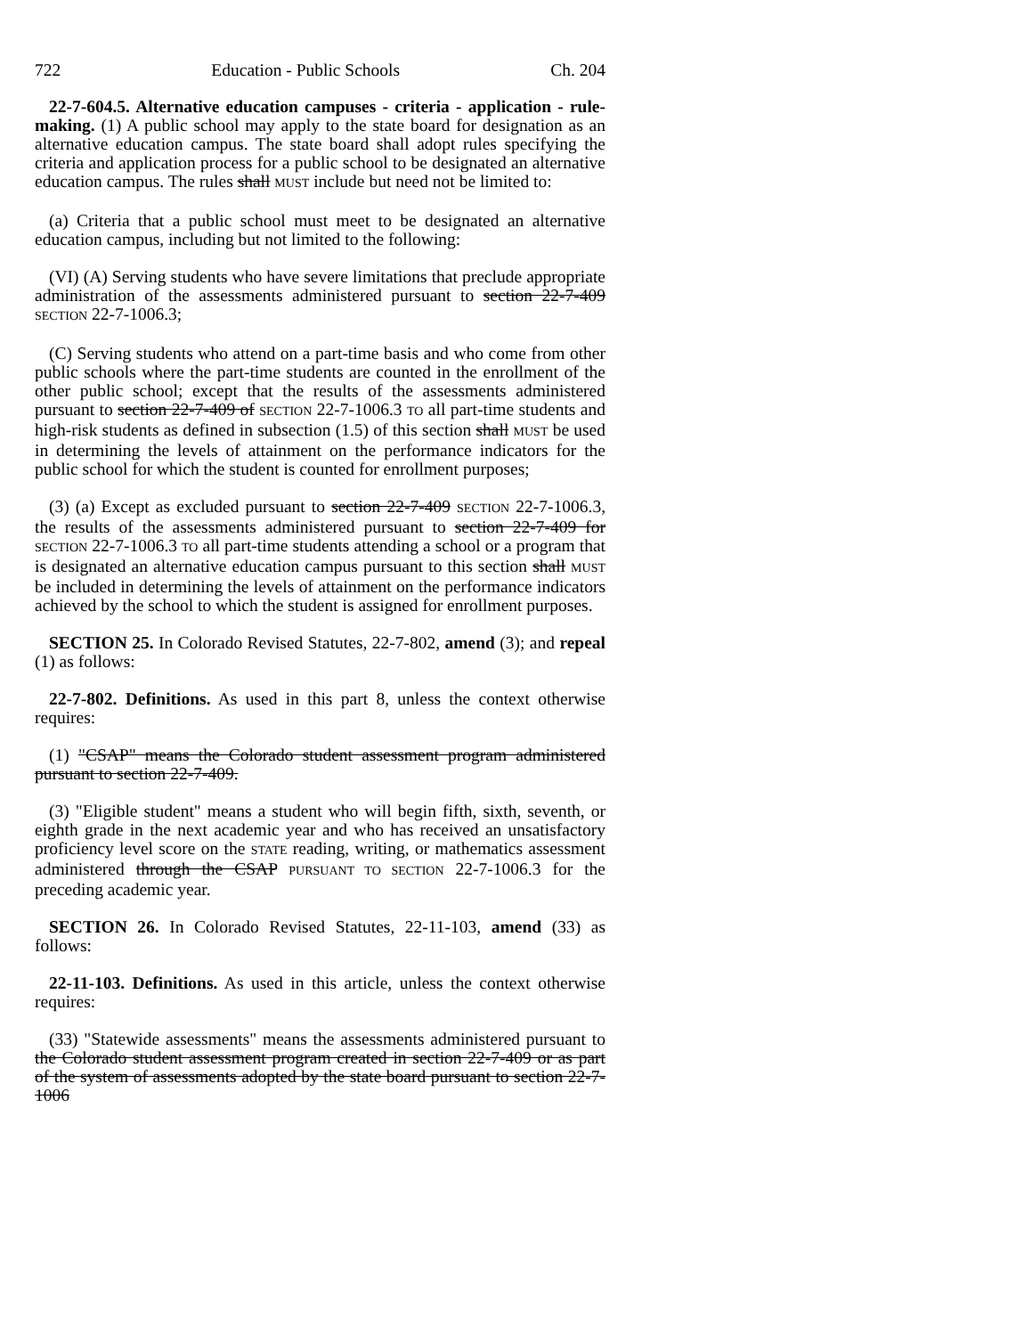722 Education - Public Schools Ch. 204
22-7-604.5. Alternative education campuses - criteria - application - rule-making. (1) A public school may apply to the state board for designation as an alternative education campus. The state board shall adopt rules specifying the criteria and application process for a public school to be designated an alternative education campus. The rules shall MUST include but need not be limited to:
(a) Criteria that a public school must meet to be designated an alternative education campus, including but not limited to the following:
(VI) (A) Serving students who have severe limitations that preclude appropriate administration of the assessments administered pursuant to section 22-7-409 SECTION 22-7-1006.3;
(C) Serving students who attend on a part-time basis and who come from other public schools where the part-time students are counted in the enrollment of the other public school; except that the results of the assessments administered pursuant to section 22-7-409 of SECTION 22-7-1006.3 TO all part-time students and high-risk students as defined in subsection (1.5) of this section shall MUST be used in determining the levels of attainment on the performance indicators for the public school for which the student is counted for enrollment purposes;
(3) (a) Except as excluded pursuant to section 22-7-409 SECTION 22-7-1006.3, the results of the assessments administered pursuant to section 22-7-409 for SECTION 22-7-1006.3 TO all part-time students attending a school or a program that is designated an alternative education campus pursuant to this section shall MUST be included in determining the levels of attainment on the performance indicators achieved by the school to which the student is assigned for enrollment purposes.
SECTION 25. In Colorado Revised Statutes, 22-7-802, amend (3); and repeal (1) as follows:
22-7-802. Definitions. As used in this part 8, unless the context otherwise requires:
(1) "CSAP" means the Colorado student assessment program administered pursuant to section 22-7-409.
(3) "Eligible student" means a student who will begin fifth, sixth, seventh, or eighth grade in the next academic year and who has received an unsatisfactory proficiency level score on the STATE reading, writing, or mathematics assessment administered through the CSAP PURSUANT TO SECTION 22-7-1006.3 for the preceding academic year.
SECTION 26. In Colorado Revised Statutes, 22-11-103, amend (33) as follows:
22-11-103. Definitions. As used in this article, unless the context otherwise requires:
(33) "Statewide assessments" means the assessments administered pursuant to the Colorado student assessment program created in section 22-7-409 or as part of the system of assessments adopted by the state board pursuant to section 22-7-1006